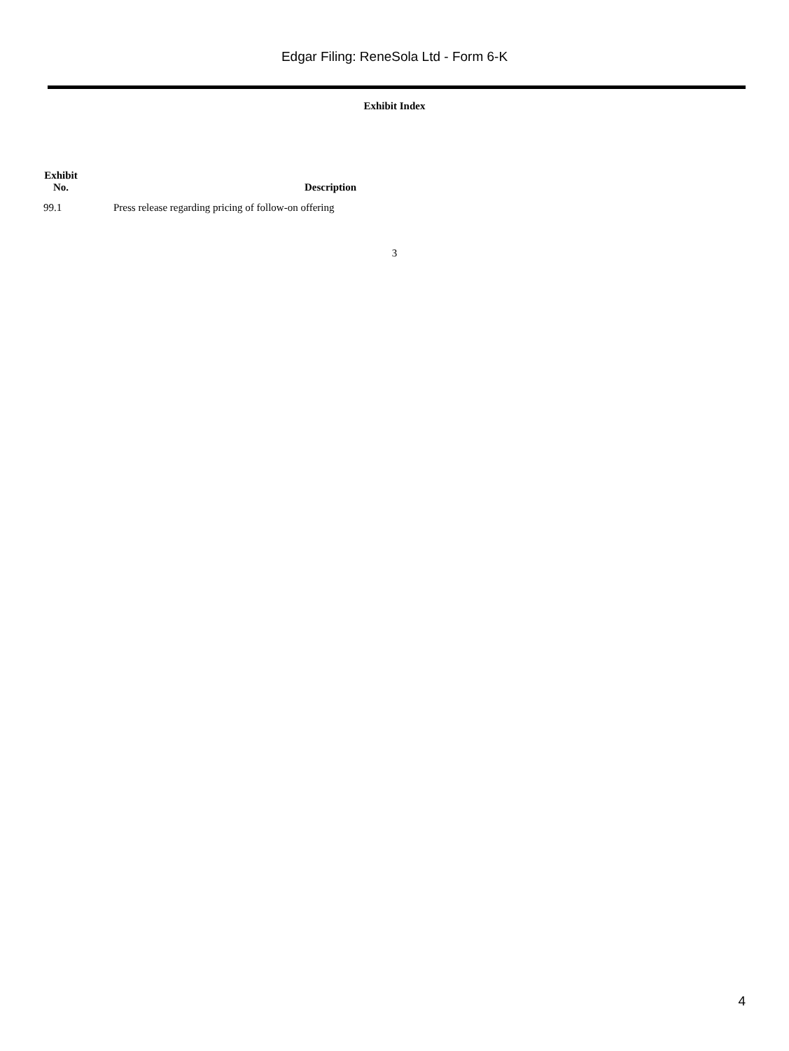Edgar Filing: ReneSola Ltd - Form 6-K
Exhibit Index
| Exhibit No. | Description |
| --- | --- |
| 99.1 | Press release regarding pricing of follow-on offering |
3
4